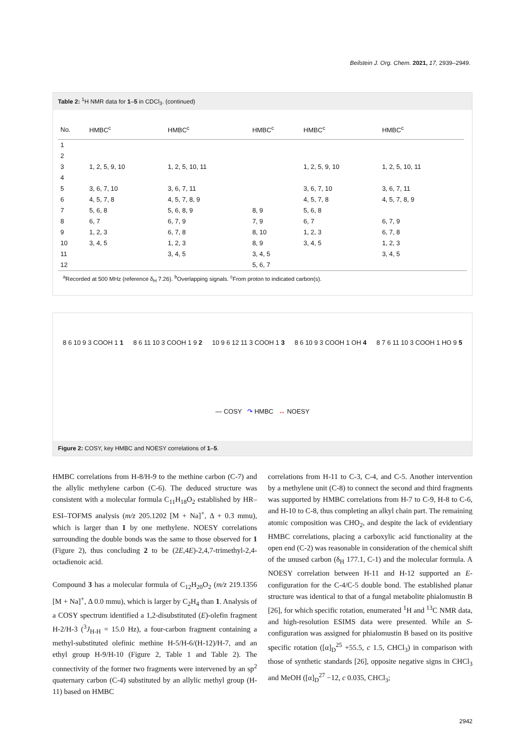Beilstein J. Org. Chem. 2021, 17, 2939–2949.
Table 2: <sup>1</sup>H NMR data for 1–5 in CDCl<sub>3</sub>. (continued)
| No. | HMBC<sup>c</sup> | HMBC<sup>c</sup> | HMBC<sup>c</sup> | HMBC<sup>c</sup> | HMBC<sup>c</sup> |
| --- | --- | --- | --- | --- | --- |
| 1 | | | | | |
| 2 | | | | | |
| 3 | 1, 2, 5, 9, 10 | 1, 2, 5, 10, 11 | | 1, 2, 5, 9, 10 | 1, 2, 5, 10, 11 |
| 4 | | | | | |
| 5 | 3, 6, 7, 10 | 3, 6, 7, 11 | | 3, 6, 7, 10 | 3, 6, 7, 11 |
| 6 | 4, 5, 7, 8 | 4, 5, 7, 8, 9 | | 4, 5, 7, 8 | 4, 5, 7, 8, 9 |
| 7 | 5, 6, 8 | 5, 6, 8, 9 | 8, 9 | 5, 6, 8 | |
| 8 | 6, 7 | 6, 7, 9 | 7, 9 | 6, 7 | 6, 7, 9 |
| 9 | 1, 2, 3 | 6, 7, 8 | 8, 10 | 1, 2, 3 | 6, 7, 8 |
| 10 | 3, 4, 5 | 1, 2, 3 | 8, 9 | 3, 4, 5 | 1, 2, 3 |
| 11 | | 3, 4, 5 | 3, 4, 5 | | 3, 4, 5 |
| 12 | | | 5, 6, 7 | | |
<sup>a</sup> Recorded at 500 MHz (reference δ<sub>H</sub> 7.26). <sup>b</sup>Overlapping signals. <sup>c</sup>From proton to indicated carbon(s).
8 6 10 9 3 COOH 1 1 8 6 11 10 3 COOH 1 9 2 10 9 6 12 11 3 COOH 1 3 8 6 10 9 3 COOH 1 OH 4 8 7 6 11 10 3 COOH 1 HO 9 5 — COSY ↷ HMBC ↔ NOESY
Figure 2: COSY, key HMBC and NOESY correlations of 1–5.
HMBC correlations from H-8/H-9 to the methine carbon (C-7) and the allylic methylene carbon (C-6). The deduced structure was consistent with a molecular formula C<sub>11</sub>H<sub>18</sub>O<sub>2</sub> established by HR–ESI–TOFMS analysis (m/z 205.1202 [M + Na]<sup>+</sup>, Δ + 0.3 mmu), which is larger than 1 by one methylene. NOESY correlations surrounding the double bonds was the same to those observed for 1 (Figure 2), thus concluding 2 to be (2E,4E)-2,4,7-trimethyl-2,4-octadienoic acid.
Compound 3 has a molecular formula of C<sub>12</sub>H<sub>20</sub>O<sub>2</sub> (m/z 219.1356 [M + Na]<sup>+</sup>, Δ 0.0 mmu), which is larger by C<sub>2</sub>H<sub>4</sub> than 1. Analysis of a COSY spectrum identified a 1,2-disubstituted (E)-olefin fragment H-2/H-3 (<sup>3</sup>J<sub>H-H</sub> = 15.0 Hz), a four-carbon fragment containing a methyl-substituted olefinic methine H-5/H-6/(H-12)/H-7, and an ethyl group H-9/H-10 (Figure 2, Table 1 and Table 2). The connectivity of the former two fragments were intervened by an sp<sup>2</sup> quaternary carbon (C-4) substituted by an allylic methyl group (H-11) based on HMBC
correlations from H-11 to C-3, C-4, and C-5. Another intervention by a methylene unit (C-8) to connect the second and third fragments was supported by HMBC correlations from H-7 to C-9, H-8 to C-6, and H-10 to C-8, thus completing an alkyl chain part. The remaining atomic composition was CHO<sub>2</sub>, and despite the lack of evidentiary HMBC correlations, placing a carboxylic acid functionality at the open end (C-2) was reasonable in consideration of the chemical shift of the unused carbon (δ<sub>H</sub> 177.1, C-1) and the molecular formula. A NOESY correlation between H-11 and H-12 supported an E-configuration for the C-4/C-5 double bond. The established planar structure was identical to that of a fungal metabolite phialomustin B [26], for which specific rotation, enumerated <sup>1</sup>H and <sup>13</sup>C NMR data, and high-resolution ESIMS data were presented. While an S-configuration was assigned for phialomustin B based on its positive specific rotation ([α]<sub>D</sub><sup>25</sup> +55.5, c 1.5, CHCl<sub>3</sub>) in comparison with those of synthetic standards [26], opposite negative signs in CHCl<sub>3</sub> and MeOH ([α]<sub>D</sub><sup>27</sup> −12, c 0.035, CHCl<sub>3</sub>;
2942